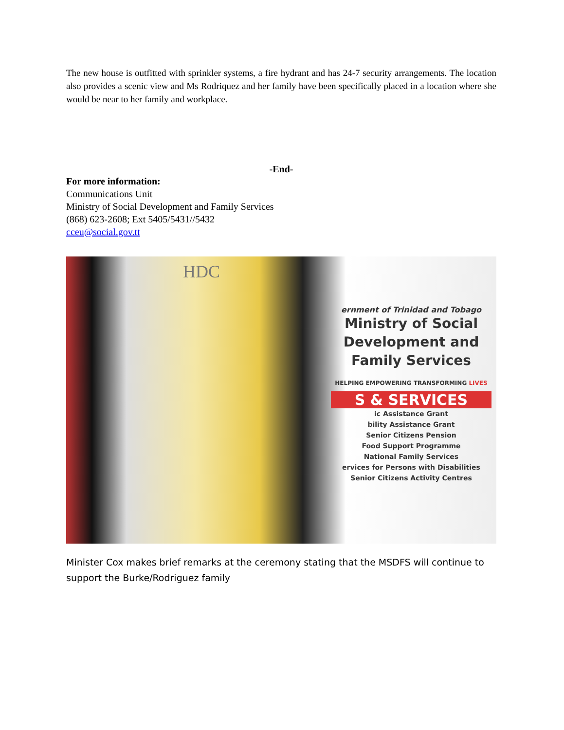The new house is outfitted with sprinkler systems, a fire hydrant and has 24-7 security arrangements. The location also provides a scenic view and Ms Rodriquez and her family have been specifically placed in a location where she would be near to her family and workplace.
-End-
For more information:
Communications Unit
Ministry of Social Development and Family Services
(868) 623-2608; Ext 5405/5431//5432
cceu@social.gov.tt
ernment of Trinidad and Tobago
Ministry of Social Development and Family Services
HELPING EMPOWERING TRANSFORMING LIVES
S & SERVICES
ic Assistance Grant
bility Assistance Grant
Senior Citizens Pension
Food Support Programme
National Family Services
ervices for Persons with Disabilities
Senior Citizens Activity Centres
HDC
Minister Cox makes brief remarks at the ceremony stating that the MSDFS will continue to support the Burke/Rodriguez family